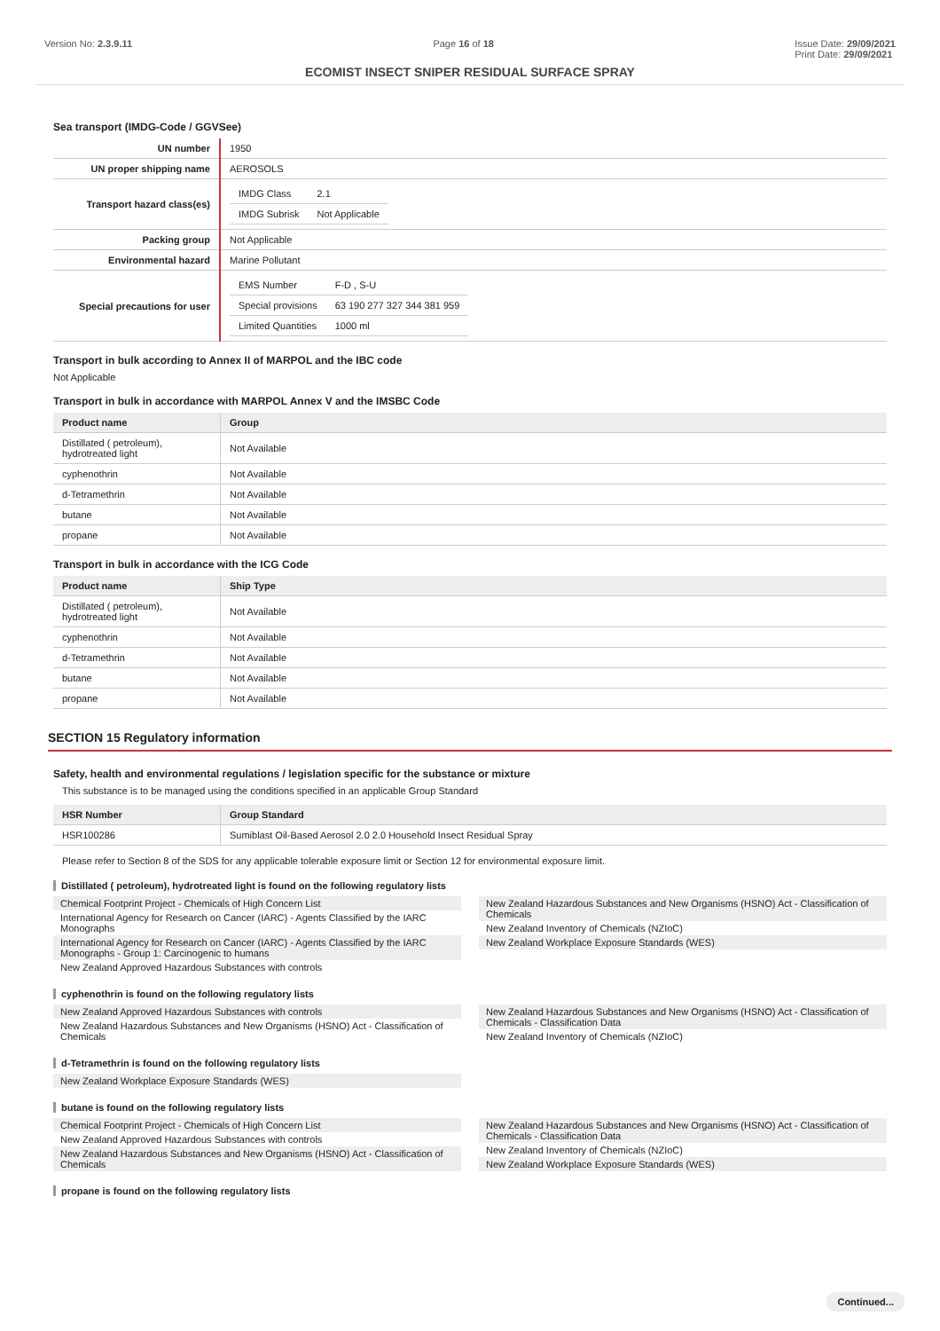Version No: 2.3.9.11 Page 16 of 18 Issue Date: 29/09/2021
Print Date: 29/09/2021
ECOMIST INSECT SNIPER RESIDUAL SURFACE SPRAY
Sea transport (IMDG-Code / GGVSee)
| UN number | 1950 |
| UN proper shipping name | AEROSOLS |
| Transport hazard class(es) | / IMDG Class / 2.1 / / IMDG Subrisk / Not Applicable / |
| Packing group | Not Applicable |
| Environmental hazard | Marine Pollutant |
| Special precautions for user | / EMS Number / F-D , S-U / / Special provisions / 63 190 277 327 344 381 959 / / Limited Quantities / 1000 ml / |
Transport in bulk according to Annex II of MARPOL and the IBC code
Not Applicable
Transport in bulk in accordance with MARPOL Annex V and the IMSBC Code
| Product name | Group |
| --- | --- |
| Distillated ( petroleum), hydrotreated light | Not Available |
| cyphenothrin | Not Available |
| d-Tetramethrin | Not Available |
| butane | Not Available |
| propane | Not Available |
Transport in bulk in accordance with the ICG Code
| Product name | Ship Type |
| --- | --- |
| Distillated ( petroleum), hydrotreated light | Not Available |
| cyphenothrin | Not Available |
| d-Tetramethrin | Not Available |
| butane | Not Available |
| propane | Not Available |
SECTION 15 Regulatory information
Safety, health and environmental regulations / legislation specific for the substance or mixture
This substance is to be managed using the conditions specified in an applicable Group Standard
| HSR Number | Group Standard |
| --- | --- |
| HSR100286 | Sumiblast Oil-Based Aerosol 2.0 2.0 Household Insect Residual Spray |
Please refer to Section 8 of the SDS for any applicable tolerable exposure limit or Section 12 for environmental exposure limit.
Distillated ( petroleum), hydrotreated light is found on the following regulatory lists
Chemical Footprint Project - Chemicals of High Concern List
International Agency for Research on Cancer (IARC) - Agents Classified by the IARC Monographs
International Agency for Research on Cancer (IARC) - Agents Classified by the IARC Monographs - Group 1: Carcinogenic to humans
New Zealand Approved Hazardous Substances with controls
New Zealand Hazardous Substances and New Organisms (HSNO) Act - Classification of Chemicals
New Zealand Inventory of Chemicals (NZIoC)
New Zealand Workplace Exposure Standards (WES)
cyphenothrin is found on the following regulatory lists
New Zealand Approved Hazardous Substances with controls
New Zealand Hazardous Substances and New Organisms (HSNO) Act - Classification of Chemicals
New Zealand Hazardous Substances and New Organisms (HSNO) Act - Classification of Chemicals - Classification Data
New Zealand Inventory of Chemicals (NZIoC)
d-Tetramethrin is found on the following regulatory lists
New Zealand Workplace Exposure Standards (WES)
butane is found on the following regulatory lists
Chemical Footprint Project - Chemicals of High Concern List
New Zealand Approved Hazardous Substances with controls
New Zealand Hazardous Substances and New Organisms (HSNO) Act - Classification of Chemicals
New Zealand Hazardous Substances and New Organisms (HSNO) Act - Classification of Chemicals - Classification Data
New Zealand Inventory of Chemicals (NZIoC)
New Zealand Workplace Exposure Standards (WES)
propane is found on the following regulatory lists
Continued...